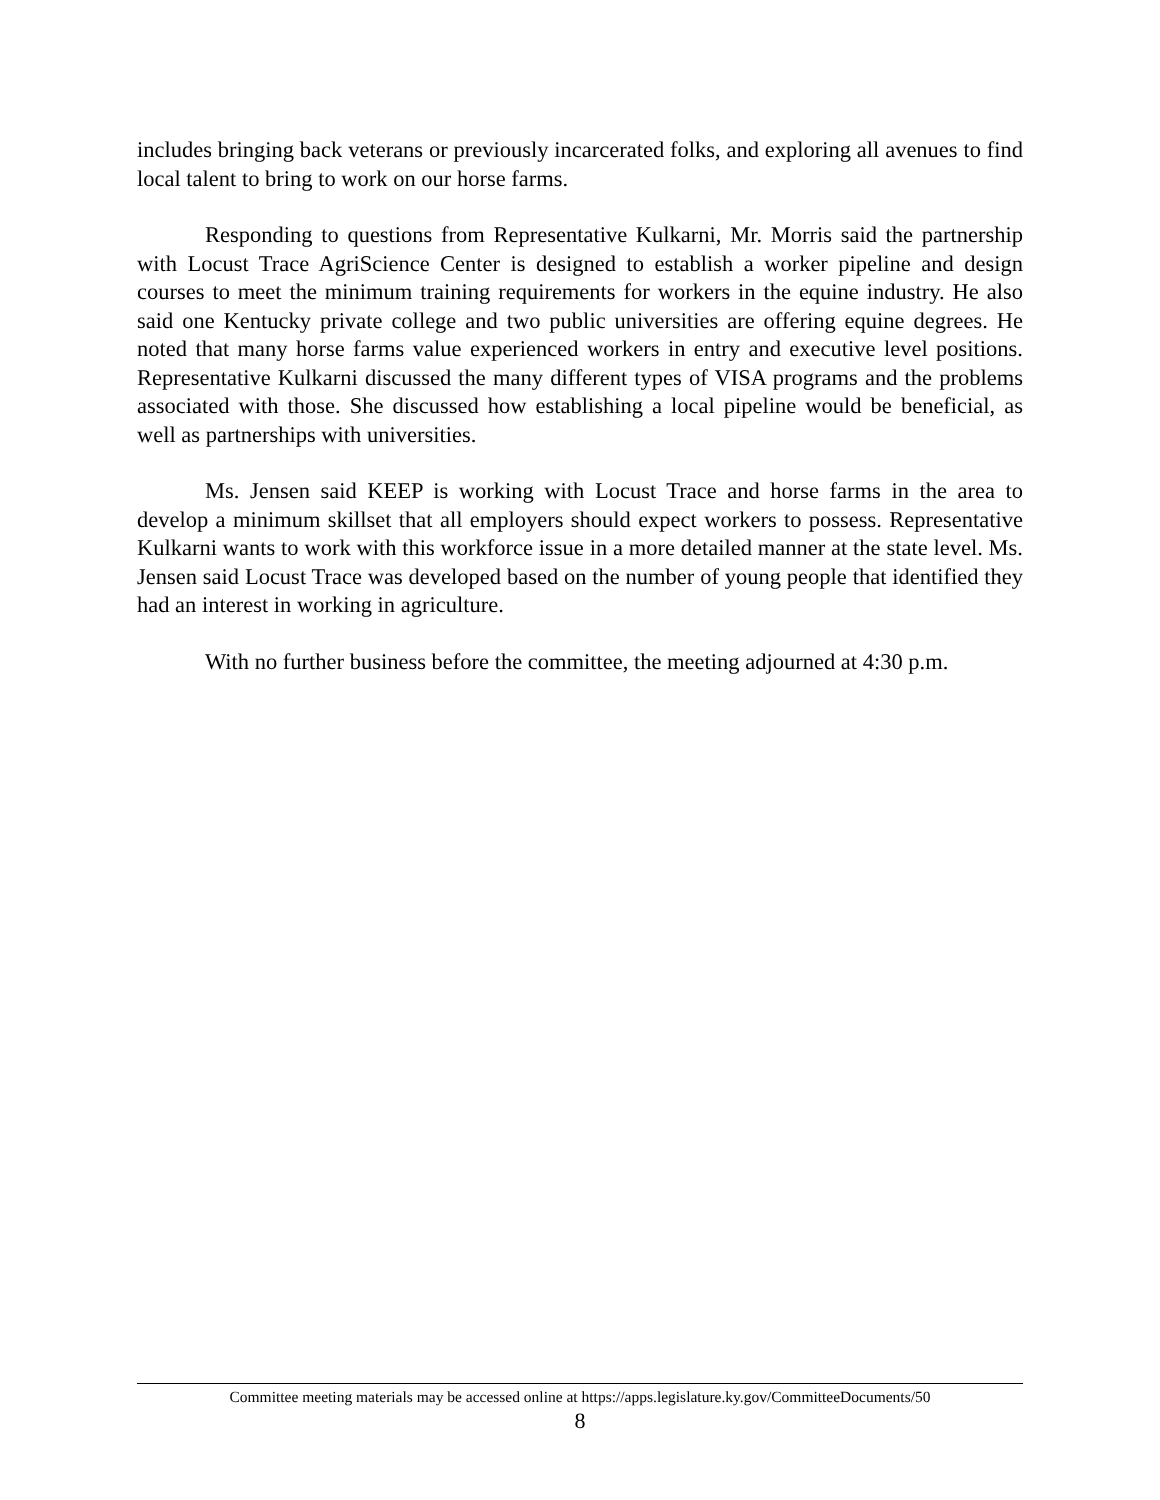includes bringing back veterans or previously incarcerated folks, and exploring all avenues to find local talent to bring to work on our horse farms.
Responding to questions from Representative Kulkarni, Mr. Morris said the partnership with Locust Trace AgriScience Center is designed to establish a worker pipeline and design courses to meet the minimum training requirements for workers in the equine industry. He also said one Kentucky private college and two public universities are offering equine degrees. He noted that many horse farms value experienced workers in entry and executive level positions. Representative Kulkarni discussed the many different types of VISA programs and the problems associated with those. She discussed how establishing a local pipeline would be beneficial, as well as partnerships with universities.
Ms. Jensen said KEEP is working with Locust Trace and horse farms in the area to develop a minimum skillset that all employers should expect workers to possess. Representative Kulkarni wants to work with this workforce issue in a more detailed manner at the state level. Ms. Jensen said Locust Trace was developed based on the number of young people that identified they had an interest in working in agriculture.
With no further business before the committee, the meeting adjourned at 4:30 p.m.
Committee meeting materials may be accessed online at https://apps.legislature.ky.gov/CommitteeDocuments/50
8